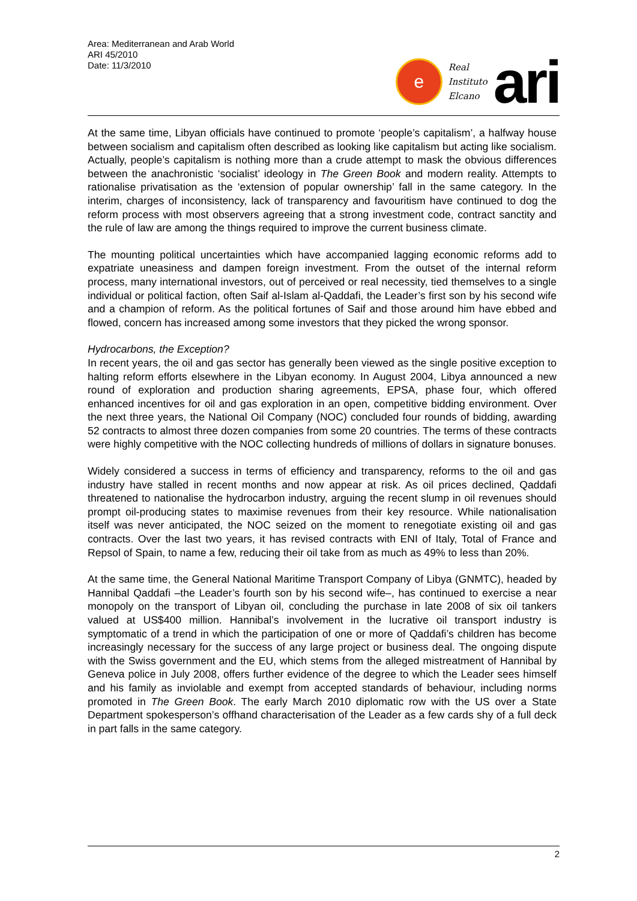Area: Mediterranean and Arab World
ARI 45/2010
Date: 11/3/2010
e
Real
Instituto
Elcano
ari
At the same time, Libyan officials have continued to promote ‘people’s capitalism’, a halfway house between socialism and capitalism often described as looking like capitalism but acting like socialism. Actually, people’s capitalism is nothing more than a crude attempt to mask the obvious differences between the anachronistic ‘socialist’ ideology in The Green Book and modern reality. Attempts to rationalise privatisation as the ‘extension of popular ownership’ fall in the same category. In the interim, charges of inconsistency, lack of transparency and favouritism have continued to dog the reform process with most observers agreeing that a strong investment code, contract sanctity and the rule of law are among the things required to improve the current business climate.
The mounting political uncertainties which have accompanied lagging economic reforms add to expatriate uneasiness and dampen foreign investment. From the outset of the internal reform process, many international investors, out of perceived or real necessity, tied themselves to a single individual or political faction, often Saif al-Islam al-Qaddafi, the Leader’s first son by his second wife and a champion of reform. As the political fortunes of Saif and those around him have ebbed and flowed, concern has increased among some investors that they picked the wrong sponsor.
Hydrocarbons, the Exception?
In recent years, the oil and gas sector has generally been viewed as the single positive exception to halting reform efforts elsewhere in the Libyan economy. In August 2004, Libya announced a new round of exploration and production sharing agreements, EPSA, phase four, which offered enhanced incentives for oil and gas exploration in an open, competitive bidding environment. Over the next three years, the National Oil Company (NOC) concluded four rounds of bidding, awarding 52 contracts to almost three dozen companies from some 20 countries. The terms of these contracts were highly competitive with the NOC collecting hundreds of millions of dollars in signature bonuses.
Widely considered a success in terms of efficiency and transparency, reforms to the oil and gas industry have stalled in recent months and now appear at risk. As oil prices declined, Qaddafi threatened to nationalise the hydrocarbon industry, arguing the recent slump in oil revenues should prompt oil-producing states to maximise revenues from their key resource. While nationalisation itself was never anticipated, the NOC seized on the moment to renegotiate existing oil and gas contracts. Over the last two years, it has revised contracts with ENI of Italy, Total of France and Repsol of Spain, to name a few, reducing their oil take from as much as 49% to less than 20%.
At the same time, the General National Maritime Transport Company of Libya (GNMTC), headed by Hannibal Qaddafi –the Leader’s fourth son by his second wife–, has continued to exercise a near monopoly on the transport of Libyan oil, concluding the purchase in late 2008 of six oil tankers valued at US$400 million. Hannibal’s involvement in the lucrative oil transport industry is symptomatic of a trend in which the participation of one or more of Qaddafi’s children has become increasingly necessary for the success of any large project or business deal. The ongoing dispute with the Swiss government and the EU, which stems from the alleged mistreatment of Hannibal by Geneva police in July 2008, offers further evidence of the degree to which the Leader sees himself and his family as inviolable and exempt from accepted standards of behaviour, including norms promoted in The Green Book. The early March 2010 diplomatic row with the US over a State Department spokesperson’s offhand characterisation of the Leader as a few cards shy of a full deck in part falls in the same category.
2